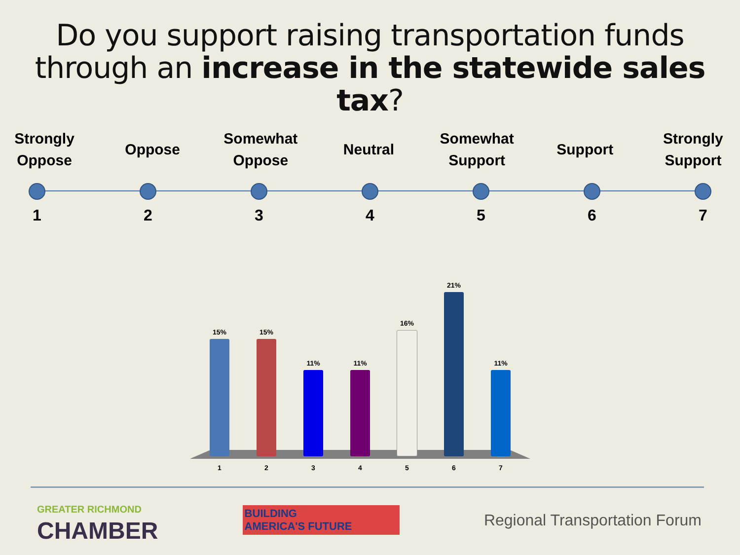Do you support raising transportation funds through an increase in the statewide sales tax?
Strongly Oppose
Oppose Somewhat Oppose
Neutral Somewhat Support
Support Strongly Support
1234567
15%
15%
11%
11%
16%
21%
11%
1234567
GREATER RICHMOND
CHAMBER
BUILDING
AMERICA'S FUTURE
Regional Transportation Forum